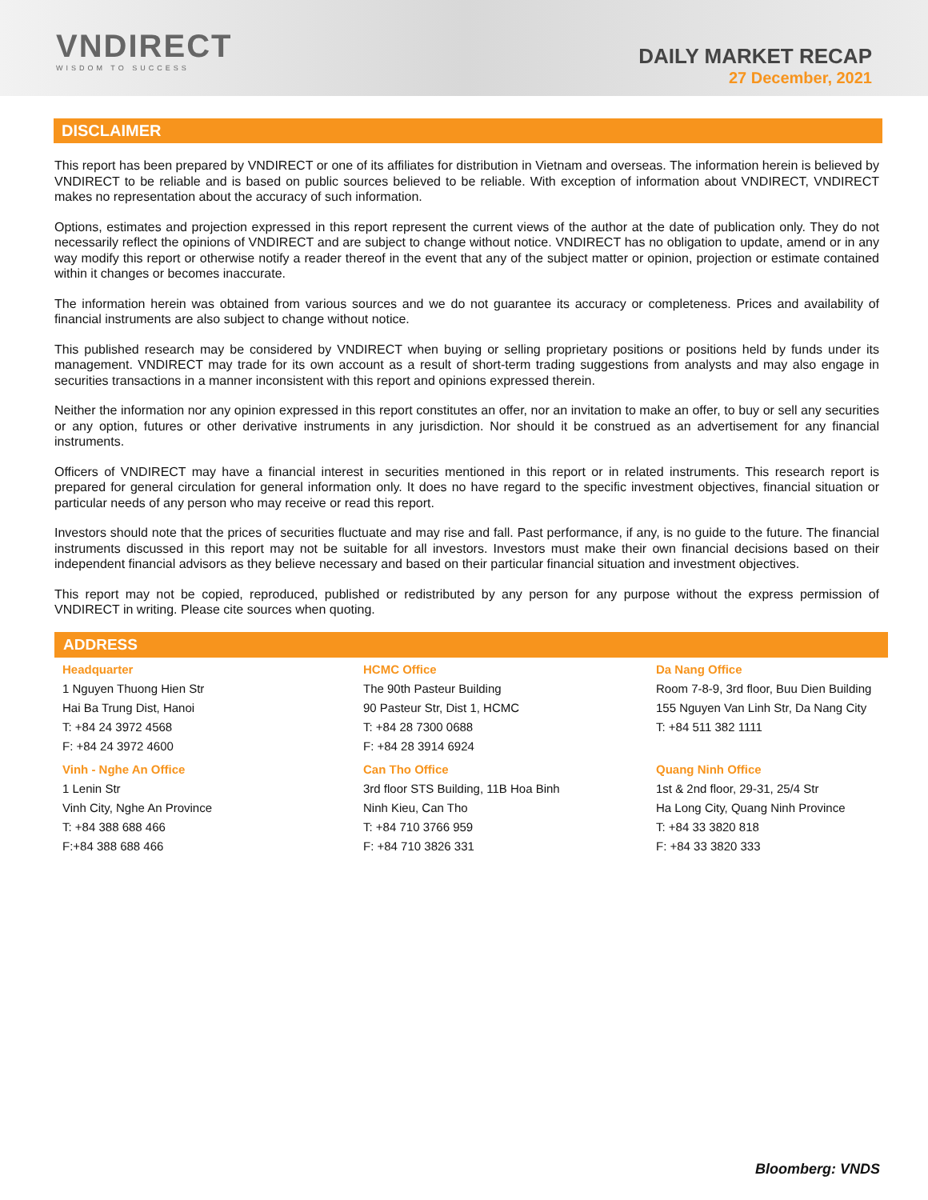VNDIRECT
WISDOM TO SUCCESS
DAILY MARKET RECAP
27 December, 2021
DISCLAIMER
This report has been prepared by VNDIRECT or one of its affiliates for distribution in Vietnam and overseas. The information herein is believed by VNDIRECT to be reliable and is based on public sources believed to be reliable. With exception of information about VNDIRECT, VNDIRECT makes no representation about the accuracy of such information.
Options, estimates and projection expressed in this report represent the current views of the author at the date of publication only. They do not necessarily reflect the opinions of VNDIRECT and are subject to change without notice. VNDIRECT has no obligation to update, amend or in any way modify this report or otherwise notify a reader thereof in the event that any of the subject matter or opinion, projection or estimate contained within it changes or becomes inaccurate.
The information herein was obtained from various sources and we do not guarantee its accuracy or completeness. Prices and availability of financial instruments are also subject to change without notice.
This published research may be considered by VNDIRECT when buying or selling proprietary positions or positions held by funds under its management. VNDIRECT may trade for its own account as a result of short-term trading suggestions from analysts and may also engage in securities transactions in a manner inconsistent with this report and opinions expressed therein.
Neither the information nor any opinion expressed in this report constitutes an offer, nor an invitation to make an offer, to buy or sell any securities or any option, futures or other derivative instruments in any jurisdiction. Nor should it be construed as an advertisement for any financial instruments.
Officers of VNDIRECT may have a financial interest in securities mentioned in this report or in related instruments. This research report is prepared for general circulation for general information only. It does no have regard to the specific investment objectives, financial situation or particular needs of any person who may receive or read this report.
Investors should note that the prices of securities fluctuate and may rise and fall. Past performance, if any, is no guide to the future. The financial instruments discussed in this report may not be suitable for all investors. Investors must make their own financial decisions based on their independent financial advisors as they believe necessary and based on their particular financial situation and investment objectives.
This report may not be copied, reproduced, published or redistributed by any person for any purpose without the express permission of VNDIRECT in writing. Please cite sources when quoting.
ADDRESS
| Headquarter | HCMC Office | Da Nang Office |
| 1 Nguyen Thuong Hien Str | The 90th Pasteur Building | Room 7-8-9, 3rd floor, Buu Dien Building |
| Hai Ba Trung Dist, Hanoi | 90 Pasteur Str, Dist 1, HCMC | 155 Nguyen Van Linh Str, Da Nang City |
| T: +84 24 3972 4568 | T: +84 28 7300 0688 | T: +84 511 382 1111 |
| F: +84 24 3972 4600 | F: +84 28 3914 6924 | |
| Vinh - Nghe An Office | Can Tho Office | Quang Ninh Office |
| 1 Lenin Str | 3rd floor STS Building, 11B Hoa Binh | 1st & 2nd floor, 29-31, 25/4 Str |
| Vinh City, Nghe An Province | Ninh Kieu, Can Tho | Ha Long City, Quang Ninh Province |
| T: +84 388 688 466 | T: +84 710 3766 959 | T: +84 33 3820 818 |
| F:+84 388 688 466 | F: +84 710 3826 331 | F: +84 33 3820 333 |
Bloomberg: VNDS